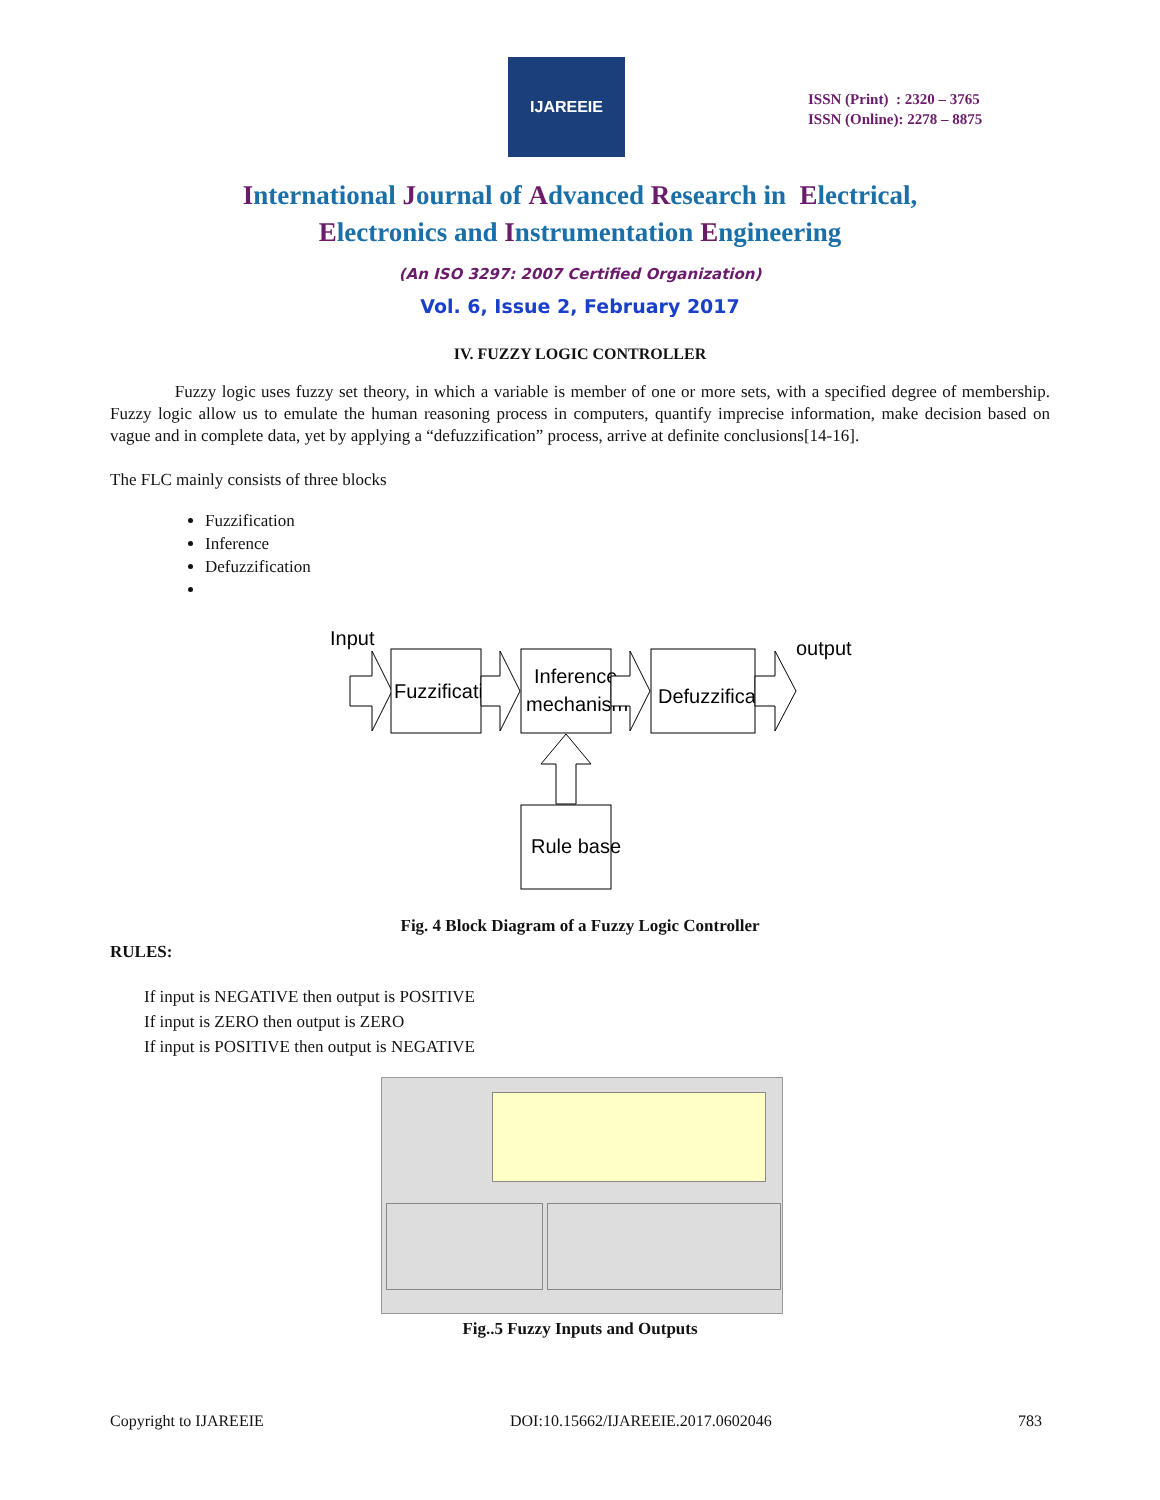IJAREEIE
ISSN (Print) : 2320 – 3765
ISSN (Online): 2278 – 8875
International Journal of Advanced Research in Electrical,
Electronics and Instrumentation Engineering
(An ISO 3297: 2007 Certified Organization)
Vol. 6, Issue 2, February 2017
IV. FUZZY LOGIC CONTROLLER
Fuzzy logic uses fuzzy set theory, in which a variable is member of one or more sets, with a specified degree of membership. Fuzzy logic allow us to emulate the human reasoning process in computers, quantify imprecise information, make decision based on vague and in complete data, yet by applying a “defuzzification” process, arrive at definite conclusions[14-16].
The FLC mainly consists of three blocks
Fuzzification
Inference
Defuzzification
Input
output
Fuzzification
Inference
mechanism
Defuzzification
Rule base
Fig. 4 Block Diagram of a Fuzzy Logic Controller
RULES:
If input is NEGATIVE then output is POSITIVE
If input is ZERO then output is ZERO
If input is POSITIVE then output is NEGATIVE
Fig..5 Fuzzy Inputs and Outputs
Copyright to IJAREEIE DOI:10.15662/IJAREEIE.2017.0602046 783